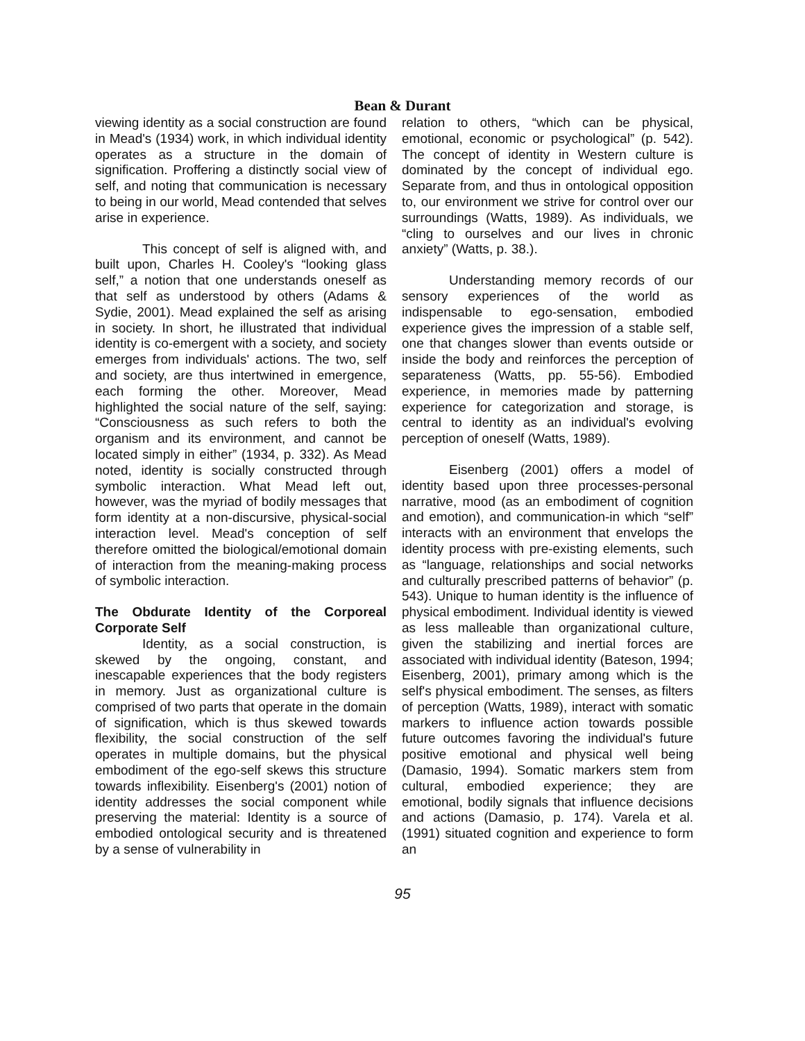Bean & Durant
viewing identity as a social construction are found in Mead's (1934) work, in which individual identity operates as a structure in the domain of signification. Proffering a distinctly social view of self, and noting that communication is necessary to being in our world, Mead contended that selves arise in experience.
This concept of self is aligned with, and built upon, Charles H. Cooley's “looking glass self,” a notion that one understands oneself as that self as understood by others (Adams & Sydie, 2001). Mead explained the self as arising in society. In short, he illustrated that individual identity is co-emergent with a society, and society emerges from individuals' actions. The two, self and society, are thus intertwined in emergence, each forming the other. Moreover, Mead highlighted the social nature of the self, saying: “Consciousness as such refers to both the organism and its environment, and cannot be located simply in either” (1934, p. 332). As Mead noted, identity is socially constructed through symbolic interaction. What Mead left out, however, was the myriad of bodily messages that form identity at a non-discursive, physical-social interaction level. Mead's conception of self therefore omitted the biological/emotional domain of interaction from the meaning-making process of symbolic interaction.
The Obdurate Identity of the Corporeal Corporate Self
Identity, as a social construction, is skewed by the ongoing, constant, and inescapable experiences that the body registers in memory. Just as organizational culture is comprised of two parts that operate in the domain of signification, which is thus skewed towards flexibility, the social construction of the self operates in multiple domains, but the physical embodiment of the ego-self skews this structure towards inflexibility. Eisenberg's (2001) notion of identity addresses the social component while preserving the material: Identity is a source of embodied ontological security and is threatened by a sense of vulnerability in
relation to others, “which can be physical, emotional, economic or psychological” (p. 542). The concept of identity in Western culture is dominated by the concept of individual ego. Separate from, and thus in ontological opposition to, our environment we strive for control over our surroundings (Watts, 1989). As individuals, we “cling to ourselves and our lives in chronic anxiety” (Watts, p. 38.).
Understanding memory records of our sensory experiences of the world as indispensable to ego-sensation, embodied experience gives the impression of a stable self, one that changes slower than events outside or inside the body and reinforces the perception of separateness (Watts, pp. 55-56). Embodied experience, in memories made by patterning experience for categorization and storage, is central to identity as an individual's evolving perception of oneself (Watts, 1989).
Eisenberg (2001) offers a model of identity based upon three processes-personal narrative, mood (as an embodiment of cognition and emotion), and communication-in which “self” interacts with an environment that envelops the identity process with pre-existing elements, such as “language, relationships and social networks and culturally prescribed patterns of behavior” (p. 543). Unique to human identity is the influence of physical embodiment. Individual identity is viewed as less malleable than organizational culture, given the stabilizing and inertial forces are associated with individual identity (Bateson, 1994; Eisenberg, 2001), primary among which is the self's physical embodiment. The senses, as filters of perception (Watts, 1989), interact with somatic markers to influence action towards possible future outcomes favoring the individual's future positive emotional and physical well being (Damasio, 1994). Somatic markers stem from cultural, embodied experience; they are emotional, bodily signals that influence decisions and actions (Damasio, p. 174). Varela et al. (1991) situated cognition and experience to form an
95